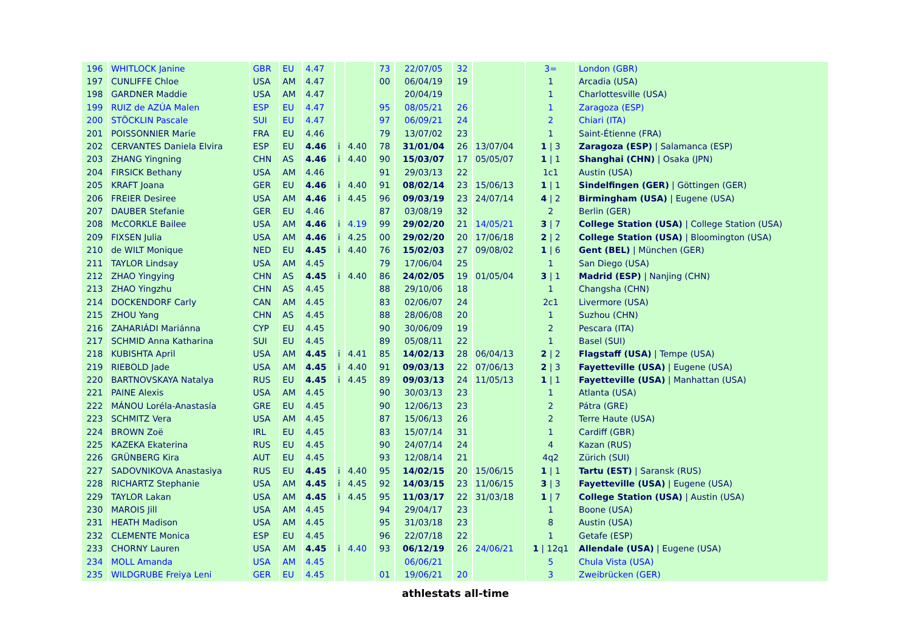| 196 | WHITLOCK Janine | GBR | EU | 4.47 | | | 73 | 22/07/05 | 32 | | 3= | London (GBR) |
| 197 | CUNLIFFE Chloe | USA | AM | 4.47 | | | 00 | 06/04/19 | 19 | | 1 | Arcadia (USA) |
| 198 | GARDNER Maddie | USA | AM | 4.47 | | | | 20/04/19 | | | 1 | Charlottesville (USA) |
| 199 | RUIZ de AZÚA Malen | ESP | EU | 4.47 | | | 95 | 08/05/21 | 26 | | 1 | Zaragoza (ESP) |
| 200 | STÖCKLIN Pascale | SUI | EU | 4.47 | | | 97 | 06/09/21 | 24 | | 2 | Chiari (ITA) |
| 201 | POISSONNIER Marie | FRA | EU | 4.46 | | | 79 | 13/07/02 | 23 | | 1 | Saint-Étienne (FRA) |
| 202 | CERVANTES Daniela Elvira | ESP | EU | 4.46 | i | 4.40 | 78 | 31/01/04 | 26 | 13/07/04 | 1 / 3 | Zaragoza (ESP) / Salamanca (ESP) |
| 203 | ZHANG Yingning | CHN | AS | 4.46 | i | 4.40 | 90 | 15/03/07 | 17 | 05/05/07 | 1 / 1 | Shanghai (CHN) / Osaka (JPN) |
| 204 | FIRSICK Bethany | USA | AM | 4.46 | | | 91 | 29/03/13 | 22 | | 1c1 | Austin (USA) |
| 205 | KRAFT Joana | GER | EU | 4.46 | i | 4.40 | 91 | 08/02/14 | 23 | 15/06/13 | 1 / 1 | Sindelfingen (GER) / Göttingen (GER) |
| 206 | FREIER Desiree | USA | AM | 4.46 | i | 4.45 | 96 | 09/03/19 | 23 | 24/07/14 | 4 / 2 | Birmingham (USA) / Eugene (USA) |
| 207 | DAUBER Stefanie | GER | EU | 4.46 | | | 87 | 03/08/19 | 32 | | 2 | Berlin (GER) |
| 208 | McCORKLE Bailee | USA | AM | 4.46 | i | 4.19 | 99 | 29/02/20 | 21 | 14/05/21 | 3 / 7 | College Station (USA) / College Station (USA) |
| 209 | FIXSEN Julia | USA | AM | 4.46 | i | 4.25 | 00 | 29/02/20 | 20 | 17/06/18 | 2 / 2 | College Station (USA) / Bloomington (USA) |
| 210 | de WILT Monique | NED | EU | 4.45 | i | 4.40 | 76 | 15/02/03 | 27 | 09/08/02 | 1 / 6 | Gent (BEL) / München (GER) |
| 211 | TAYLOR Lindsay | USA | AM | 4.45 | | | 79 | 17/06/04 | 25 | | 1 | San Diego (USA) |
| 212 | ZHAO Yingying | CHN | AS | 4.45 | i | 4.40 | 86 | 24/02/05 | 19 | 01/05/04 | 3 / 1 | Madrid (ESP) / Nanjing (CHN) |
| 213 | ZHAO Yingzhu | CHN | AS | 4.45 | | | 88 | 29/10/06 | 18 | | 1 | Changsha (CHN) |
| 214 | DOCKENDORF Carly | CAN | AM | 4.45 | | | 83 | 02/06/07 | 24 | | 2c1 | Livermore (USA) |
| 215 | ZHOU Yang | CHN | AS | 4.45 | | | 88 | 28/06/08 | 20 | | 1 | Suzhou (CHN) |
| 216 | ZAHARIÁDI Mariánna | CYP | EU | 4.45 | | | 90 | 30/06/09 | 19 | | 2 | Pescara (ITA) |
| 217 | SCHMID Anna Katharina | SUI | EU | 4.45 | | | 89 | 05/08/11 | 22 | | 1 | Basel (SUI) |
| 218 | KUBISHTA April | USA | AM | 4.45 | i | 4.41 | 85 | 14/02/13 | 28 | 06/04/13 | 2 / 2 | Flagstaff (USA) / Tempe (USA) |
| 219 | RIEBOLD Jade | USA | AM | 4.45 | i | 4.40 | 91 | 09/03/13 | 22 | 07/06/13 | 2 / 3 | Fayetteville (USA) / Eugene (USA) |
| 220 | BARTNOVSKAYA Natalya | RUS | EU | 4.45 | i | 4.45 | 89 | 09/03/13 | 24 | 11/05/13 | 1 / 1 | Fayetteville (USA) / Manhattan (USA) |
| 221 | PAINE Alexis | USA | AM | 4.45 | | | 90 | 30/03/13 | 23 | | 1 | Atlanta (USA) |
| 222 | MÁNOU Loréla-Anastasía | GRE | EU | 4.45 | | | 90 | 12/06/13 | 23 | | 2 | Pátra (GRE) |
| 223 | SCHMITZ Vera | USA | AM | 4.45 | | | 87 | 15/06/13 | 26 | | 2 | Terre Haute (USA) |
| 224 | BROWN Zoë | IRL | EU | 4.45 | | | 83 | 15/07/14 | 31 | | 1 | Cardiff (GBR) |
| 225 | KAZEKA Ekaterina | RUS | EU | 4.45 | | | 90 | 24/07/14 | 24 | | 4 | Kazan (RUS) |
| 226 | GRÜNBERG Kira | AUT | EU | 4.45 | | | 93 | 12/08/14 | 21 | | 4q2 | Zürich (SUI) |
| 227 | SADOVNIKOVA Anastasiya | RUS | EU | 4.45 | i | 4.40 | 95 | 14/02/15 | 20 | 15/06/15 | 1 / 1 | Tartu (EST) / Saransk (RUS) |
| 228 | RICHARTZ Stephanie | USA | AM | 4.45 | i | 4.45 | 92 | 14/03/15 | 23 | 11/06/15 | 3 / 3 | Fayetteville (USA) / Eugene (USA) |
| 229 | TAYLOR Lakan | USA | AM | 4.45 | i | 4.45 | 95 | 11/03/17 | 22 | 31/03/18 | 1 / 7 | College Station (USA) / Austin (USA) |
| 230 | MAROIS Jill | USA | AM | 4.45 | | | 94 | 29/04/17 | 23 | | 1 | Boone (USA) |
| 231 | HEATH Madison | USA | AM | 4.45 | | | 95 | 31/03/18 | 23 | | 8 | Austin (USA) |
| 232 | CLEMENTE Monica | ESP | EU | 4.45 | | | 96 | 22/07/18 | 22 | | 1 | Getafe (ESP) |
| 233 | CHORNY Lauren | USA | AM | 4.45 | i | 4.40 | 93 | 06/12/19 | 26 | 24/06/21 | 1 / 12q1 | Allendale (USA) / Eugene (USA) |
| 234 | MOLL Amanda | USA | AM | 4.45 | | | | 06/06/21 | | | 5 | Chula Vista (USA) |
| 235 | WILDGRUBE Freiya Leni | GER | EU | 4.45 | | | 01 | 19/06/21 | 20 | | 3 | Zweibrücken (GER) |
athlestats all-time